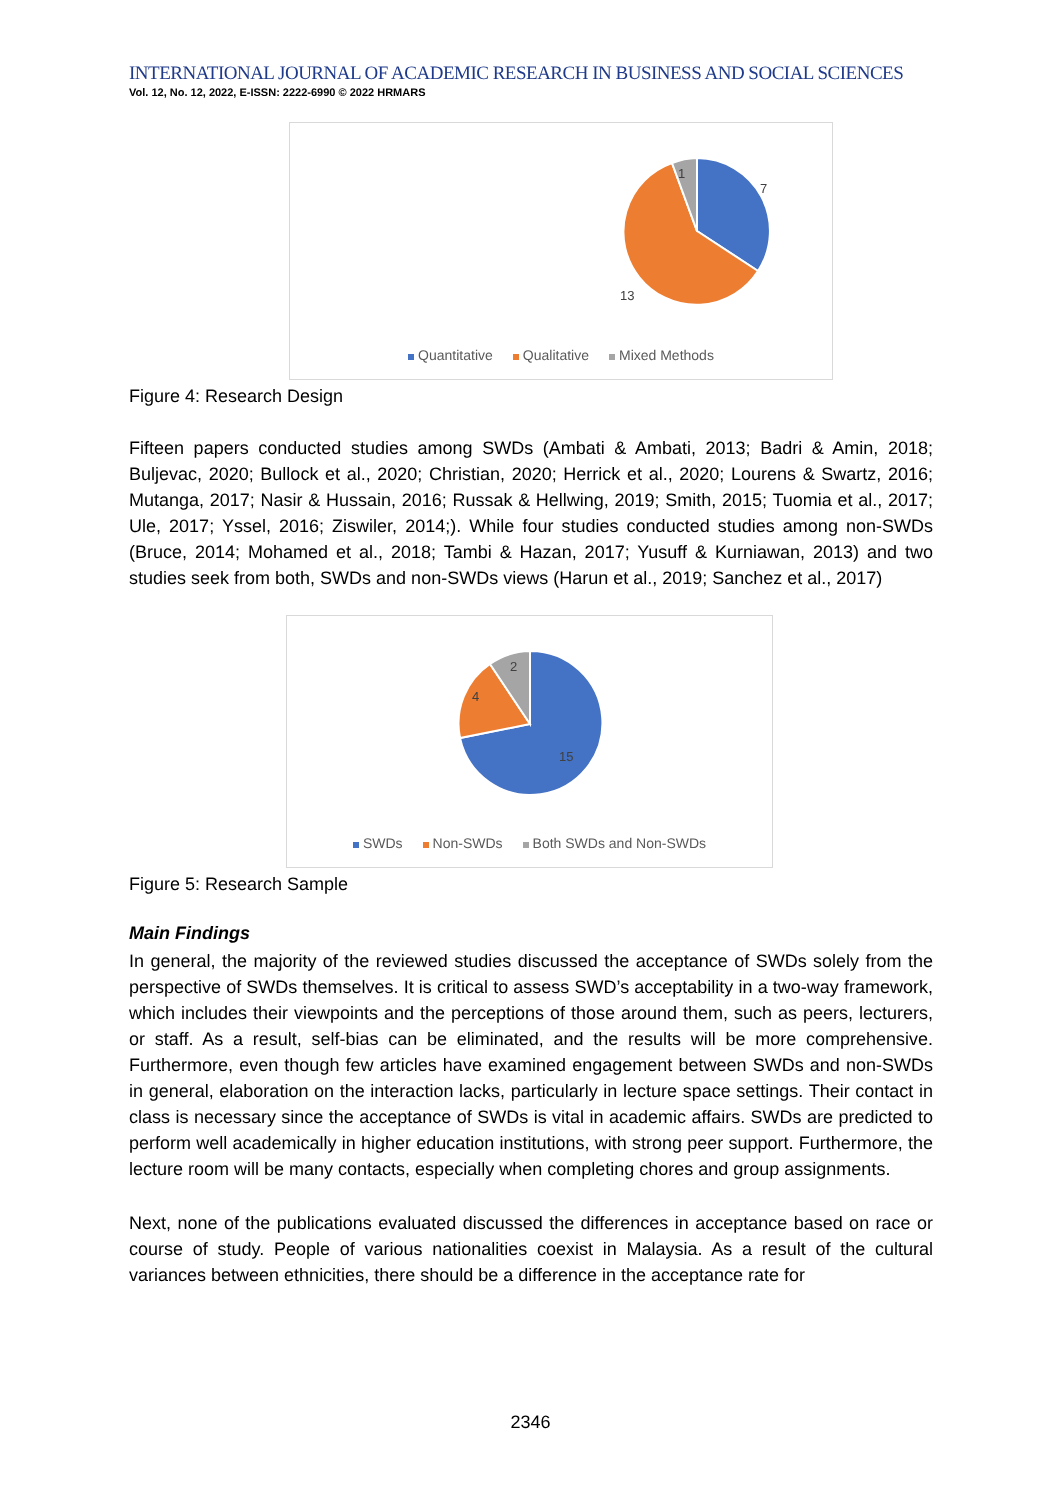INTERNATIONAL JOURNAL OF ACADEMIC RESEARCH IN BUSINESS AND SOCIAL SCIENCES
Vol. 12, No. 12, 2022, E-ISSN: 2222-6990 © 2022 HRMARS
7
13
1
Quantitative Qualitative Mixed Methods
Figure 4: Research Design
Fifteen papers conducted studies among SWDs (Ambati & Ambati, 2013; Badri & Amin, 2018; Buljevac, 2020; Bullock et al., 2020; Christian, 2020; Herrick et al., 2020; Lourens & Swartz, 2016; Mutanga, 2017; Nasir & Hussain, 2016; Russak & Hellwing, 2019; Smith, 2015; Tuomia et al., 2017; Ule, 2017; Yssel, 2016; Ziswiler, 2014;). While four studies conducted studies among non-SWDs (Bruce, 2014; Mohamed et al., 2018; Tambi & Hazan, 2017; Yusuff & Kurniawan, 2013) and two studies seek from both, SWDs and non-SWDs views (Harun et al., 2019; Sanchez et al., 2017)
15
4
2
SWDs Non-SWDs Both SWDs and Non-SWDs
Figure 5: Research Sample
Main Findings
In general, the majority of the reviewed studies discussed the acceptance of SWDs solely from the perspective of SWDs themselves. It is critical to assess SWD’s acceptability in a two-way framework, which includes their viewpoints and the perceptions of those around them, such as peers, lecturers, or staff. As a result, self-bias can be eliminated, and the results will be more comprehensive. Furthermore, even though few articles have examined engagement between SWDs and non-SWDs in general, elaboration on the interaction lacks, particularly in lecture space settings. Their contact in class is necessary since the acceptance of SWDs is vital in academic affairs. SWDs are predicted to perform well academically in higher education institutions, with strong peer support. Furthermore, the lecture room will be many contacts, especially when completing chores and group assignments.
Next, none of the publications evaluated discussed the differences in acceptance based on race or course of study. People of various nationalities coexist in Malaysia. As a result of the cultural variances between ethnicities, there should be a difference in the acceptance rate for
2346